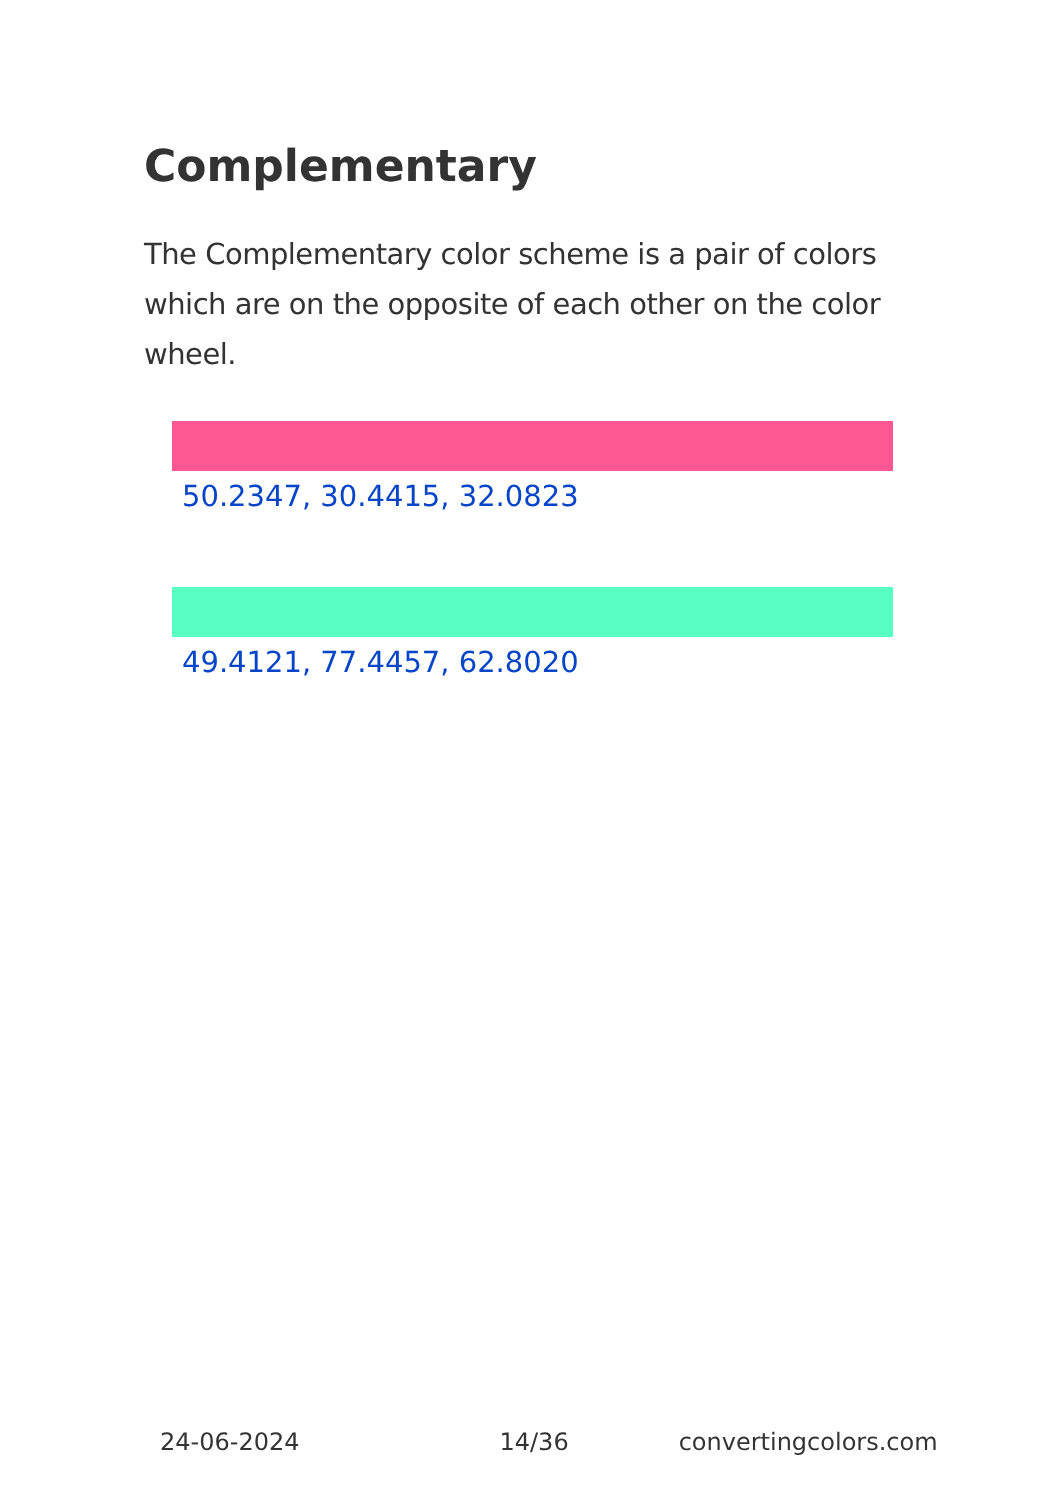Complementary
The Complementary color scheme is a pair of colors which are on the opposite of each other on the color wheel.
50.2347, 30.4415, 32.0823
49.4121, 77.4457, 62.8020
24-06-2024 14/36 convertingcolors.com